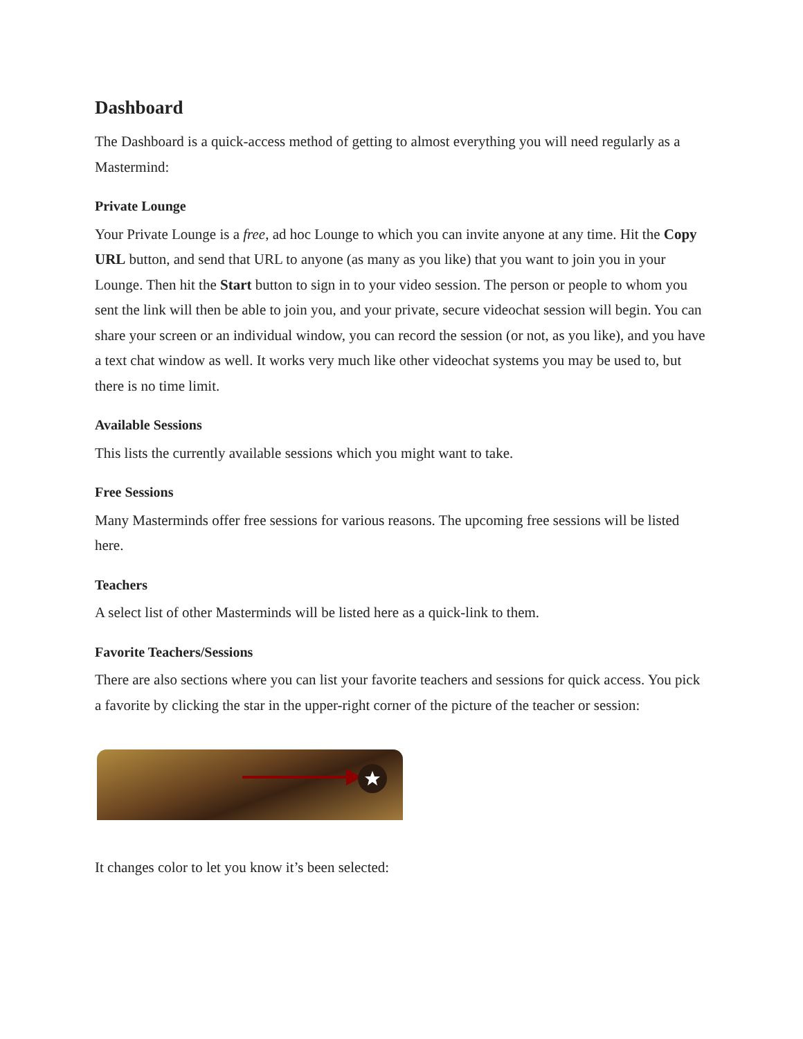Dashboard
The Dashboard is a quick-access method of getting to almost everything you will need regularly as a Mastermind:
Private Lounge
Your Private Lounge is a free, ad hoc Lounge to which you can invite anyone at any time. Hit the Copy URL button, and send that URL to anyone (as many as you like) that you want to join you in your Lounge. Then hit the Start button to sign in to your video session. The person or people to whom you sent the link will then be able to join you, and your private, secure videochat session will begin. You can share your screen or an individual window, you can record the session (or not, as you like), and you have a text chat window as well. It works very much like other videochat systems you may be used to, but there is no time limit.
Available Sessions
This lists the currently available sessions which you might want to take.
Free Sessions
Many Masterminds offer free sessions for various reasons. The upcoming free sessions will be listed here.
Teachers
A select list of other Masterminds will be listed here as a quick-link to them.
Favorite Teachers/Sessions
There are also sections where you can list your favorite teachers and sessions for quick access. You pick a favorite by clicking the star in the upper-right corner of the picture of the teacher or session:
It changes color to let you know it’s been selected: